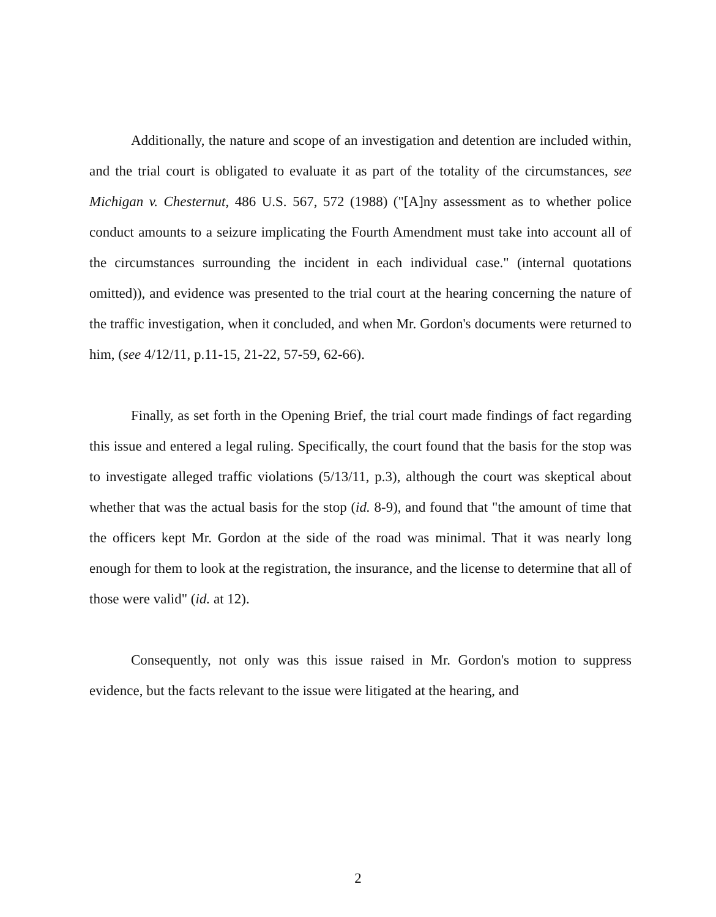Additionally, the nature and scope of an investigation and detention are included within, and the trial court is obligated to evaluate it as part of the totality of the circumstances, see Michigan v. Chesternut, 486 U.S. 567, 572 (1988) ("[A]ny assessment as to whether police conduct amounts to a seizure implicating the Fourth Amendment must take into account all of the circumstances surrounding the incident in each individual case." (internal quotations omitted)), and evidence was presented to the trial court at the hearing concerning the nature of the traffic investigation, when it concluded, and when Mr. Gordon's documents were returned to him, (see 4/12/11, p.11-15, 21-22, 57-59, 62-66).
Finally, as set forth in the Opening Brief, the trial court made findings of fact regarding this issue and entered a legal ruling. Specifically, the court found that the basis for the stop was to investigate alleged traffic violations (5/13/11, p.3), although the court was skeptical about whether that was the actual basis for the stop (id. 8-9), and found that "the amount of time that the officers kept Mr. Gordon at the side of the road was minimal. That it was nearly long enough for them to look at the registration, the insurance, and the license to determine that all of those were valid" (id. at 12).
Consequently, not only was this issue raised in Mr. Gordon's motion to suppress evidence, but the facts relevant to the issue were litigated at the hearing, and
2